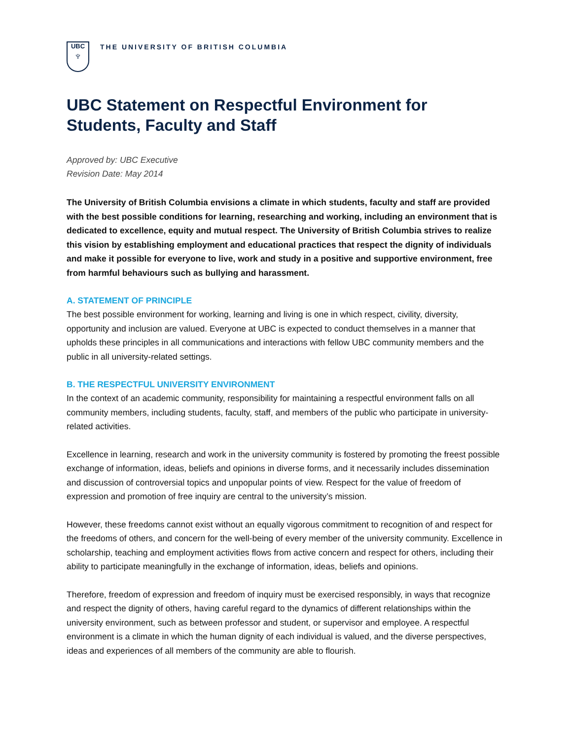UBC
♆
THE UNIVERSITY OF BRITISH COLUMBIA
UBC Statement on Respectful Environment for Students, Faculty and Staff
Approved by: UBC Executive
Revision Date: May 2014
The University of British Columbia envisions a climate in which students, faculty and staff are provided with the best possible conditions for learning, researching and working, including an environment that is dedicated to excellence, equity and mutual respect. The University of British Columbia strives to realize this vision by establishing employment and educational practices that respect the dignity of individuals and make it possible for everyone to live, work and study in a positive and supportive environment, free from harmful behaviours such as bullying and harassment.
A. STATEMENT OF PRINCIPLE
The best possible environment for working, learning and living is one in which respect, civility, diversity, opportunity and inclusion are valued. Everyone at UBC is expected to conduct themselves in a manner that upholds these principles in all communications and interactions with fellow UBC community members and the public in all university-related settings.
B. THE RESPECTFUL UNIVERSITY ENVIRONMENT
In the context of an academic community, responsibility for maintaining a respectful environment falls on all community members, including students, faculty, staff, and members of the public who participate in university-related activities.
Excellence in learning, research and work in the university community is fostered by promoting the freest possible exchange of information, ideas, beliefs and opinions in diverse forms, and it necessarily includes dissemination and discussion of controversial topics and unpopular points of view. Respect for the value of freedom of expression and promotion of free inquiry are central to the university’s mission.
However, these freedoms cannot exist without an equally vigorous commitment to recognition of and respect for the freedoms of others, and concern for the well-being of every member of the university community. Excellence in scholarship, teaching and employment activities flows from active concern and respect for others, including their ability to participate meaningfully in the exchange of information, ideas, beliefs and opinions.
Therefore, freedom of expression and freedom of inquiry must be exercised responsibly, in ways that recognize and respect the dignity of others, having careful regard to the dynamics of different relationships within the university environment, such as between professor and student, or supervisor and employee. A respectful environment is a climate in which the human dignity of each individual is valued, and the diverse perspectives, ideas and experiences of all members of the community are able to flourish.